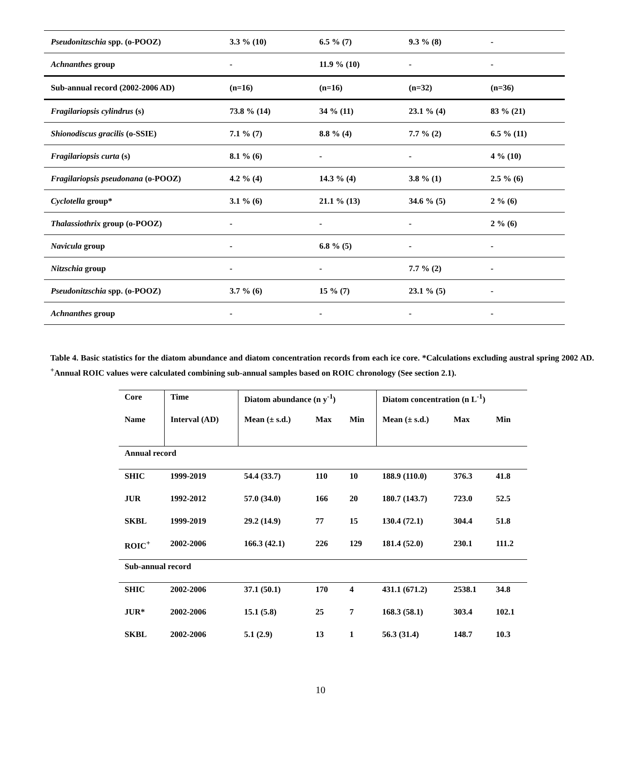| Pseudonitzschia spp. (o-POOZ) | 3.3 % (10) | 6.5 % (7) | 9.3 % (8) | - |
| Achnanthes group | - | 11.9 % (10) | - | - |
| Sub-annual record (2002-2006 AD) | (n=16) | (n=16) | (n=32) | (n=36) |
| Fragilariopsis cylindrus (s) | 73.8 % (14) | 34 % (11) | 23.1 % (4) | 83 % (21) |
| Shionodiscus gracilis (o-SSIE) | 7.1 % (7) | 8.8 % (4) | 7.7 % (2) | 6.5 % (11) |
| Fragilariopsis curta (s) | 8.1 % (6) | - | - | 4 % (10) |
| Fragilariopsis pseudonana (o-POOZ) | 4.2 % (4) | 14.3 % (4) | 3.8 % (1) | 2.5 % (6) |
| Cyclotella group* | 3.1 % (6) | 21.1 % (13) | 34.6 % (5) | 2 % (6) |
| Thalassiothrix group (o-POOZ) | - | - | - | 2 % (6) |
| Navicula group | - | 6.8 % (5) | - | - |
| Nitzschia group | - | - | 7.7 % (2) | - |
| Pseudonitzschia spp. (o-POOZ) | 3.7 % (6) | 15 % (7) | 23.1 % (5) | - |
| Achnanthes group | - | - | - | - |
Table 4. Basic statistics for the diatom abundance and diatom concentration records from each ice core. *Calculations excluding austral spring 2002 AD. <sup>+</sup>Annual ROIC values were calculated combining sub-annual samples based on ROIC chronology (See section 2.1).
| Core | Time | Diatom abundance (n y<sup>-1</sup>) | | | Diatom concentration (n L<sup>-1</sup>) | | |
| Name | Interval (AD) | Mean (± s.d.) | Max | Min | Mean (± s.d.) | Max | Min |
| Annual record | | | | | | | |
| SHIC | 1999-2019 | 54.4 (33.7) | 110 | 10 | 188.9 (110.0) | 376.3 | 41.8 |
| JUR | 1992-2012 | 57.0 (34.0) | 166 | 20 | 180.7 (143.7) | 723.0 | 52.5 |
| SKBL | 1999-2019 | 29.2 (14.9) | 77 | 15 | 130.4 (72.1) | 304.4 | 51.8 |
| ROIC<sup>+</sup> | 2002-2006 | 166.3 (42.1) | 226 | 129 | 181.4 (52.0) | 230.1 | 111.2 |
| Sub-annual record | | | | | | | |
| SHIC | 2002-2006 | 37.1 (50.1) | 170 | 4 | 431.1 (671.2) | 2538.1 | 34.8 |
| JUR* | 2002-2006 | 15.1 (5.8) | 25 | 7 | 168.3 (58.1) | 303.4 | 102.1 |
| SKBL | 2002-2006 | 5.1 (2.9) | 13 | 1 | 56.3 (31.4) | 148.7 | 10.3 |
10